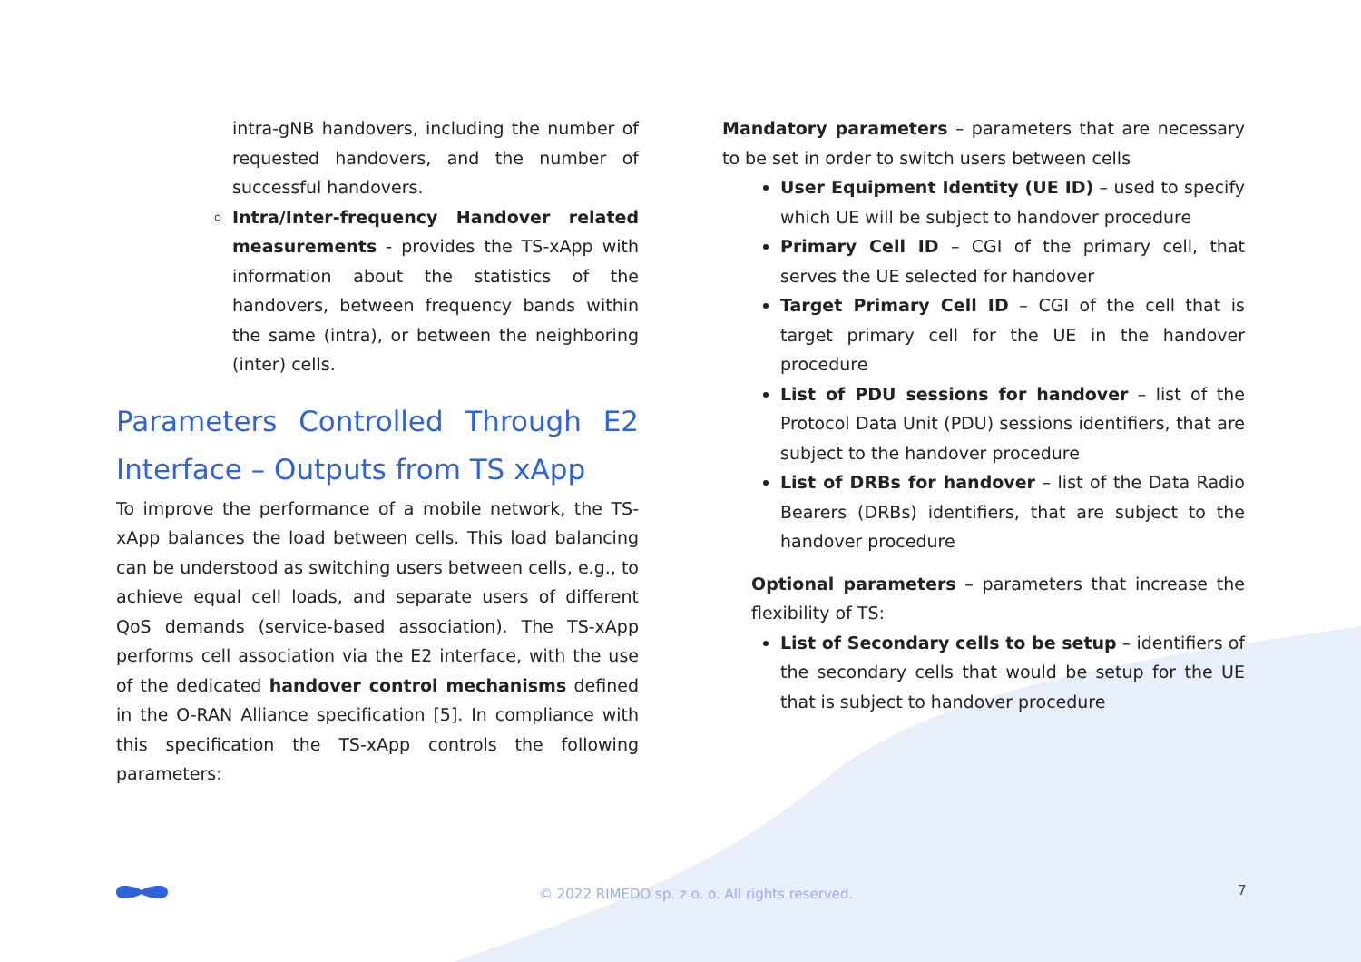intra-gNB handovers, including the number of requested handovers, and the number of successful handovers.
Intra/Inter-frequency Handover related measurements - provides the TS-xApp with information about the statistics of the handovers, between frequency bands within the same (intra), or between the neighboring (inter) cells.
Parameters Controlled Through E2 Interface – Outputs from TS xApp
To improve the performance of a mobile network, the TS-xApp balances the load between cells. This load balancing can be understood as switching users between cells, e.g., to achieve equal cell loads, and separate users of different QoS demands (service-based association). The TS-xApp performs cell association via the E2 interface, with the use of the dedicated handover control mechanisms defined in the O-RAN Alliance specification [5]. In compliance with this specification the TS-xApp controls the following parameters:
Mandatory parameters – parameters that are necessary to be set in order to switch users between cells
User Equipment Identity (UE ID) – used to specify which UE will be subject to handover procedure
Primary Cell ID – CGI of the primary cell, that serves the UE selected for handover
Target Primary Cell ID – CGI of the cell that is target primary cell for the UE in the handover procedure
List of PDU sessions for handover – list of the Protocol Data Unit (PDU) sessions identifiers, that are subject to the handover procedure
List of DRBs for handover – list of the Data Radio Bearers (DRBs) identifiers, that are subject to the handover procedure
Optional parameters – parameters that increase the flexibility of TS:
List of Secondary cells to be setup – identifiers of the secondary cells that would be setup for the UE that is subject to handover procedure
© 2022 RIMEDO sp. z o. o. All rights reserved. 7